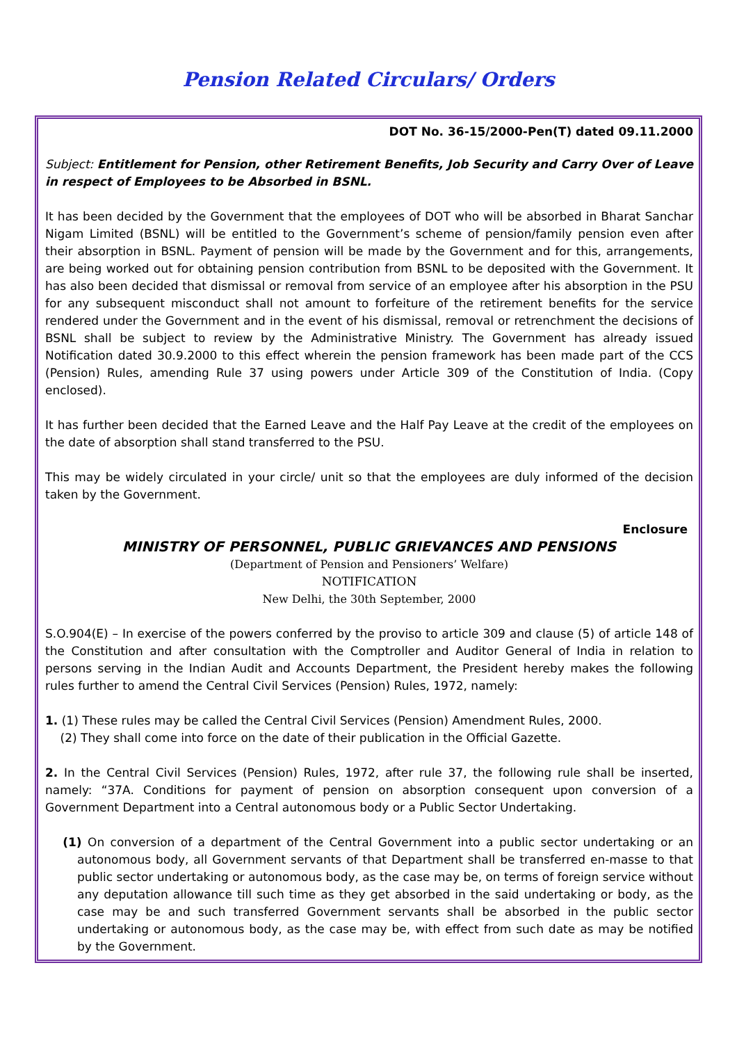Pension Related Circulars/ Orders
DOT No. 36-15/2000-Pen(T) dated 09.11.2000
Subject: Entitlement for Pension, other Retirement Benefits, Job Security and Carry Over of Leave in respect of Employees to be Absorbed in BSNL.
It has been decided by the Government that the employees of DOT who will be absorbed in Bharat Sanchar Nigam Limited (BSNL) will be entitled to the Government’s scheme of pension/family pension even after their absorption in BSNL. Payment of pension will be made by the Government and for this, arrangements, are being worked out for obtaining pension contribution from BSNL to be deposited with the Government. It has also been decided that dismissal or removal from service of an employee after his absorption in the PSU for any subsequent misconduct shall not amount to forfeiture of the retirement benefits for the service rendered under the Government and in the event of his dismissal, removal or retrenchment the decisions of BSNL shall be subject to review by the Administrative Ministry. The Government has already issued Notification dated 30.9.2000 to this effect wherein the pension framework has been made part of the CCS (Pension) Rules, amending Rule 37 using powers under Article 309 of the Constitution of India. (Copy enclosed).
It has further been decided that the Earned Leave and the Half Pay Leave at the credit of the employees on the date of absorption shall stand transferred to the PSU.
This may be widely circulated in your circle/ unit so that the employees are duly informed of the decision taken by the Government.
Enclosure
MINISTRY OF PERSONNEL, PUBLIC GRIEVANCES AND PENSIONS
(Department of Pension and Pensioners’ Welfare)
NOTIFICATION
New Delhi, the 30th September, 2000
S.O.904(E) – In exercise of the powers conferred by the proviso to article 309 and clause (5) of article 148 of the Constitution and after consultation with the Comptroller and Auditor General of India in relation to persons serving in the Indian Audit and Accounts Department, the President hereby makes the following rules further to amend the Central Civil Services (Pension) Rules, 1972, namely:
1. (1) These rules may be called the Central Civil Services (Pension) Amendment Rules, 2000.
(2) They shall come into force on the date of their publication in the Official Gazette.
2. In the Central Civil Services (Pension) Rules, 1972, after rule 37, the following rule shall be inserted, namely: “37A. Conditions for payment of pension on absorption consequent upon conversion of a Government Department into a Central autonomous body or a Public Sector Undertaking.
(1) On conversion of a department of the Central Government into a public sector undertaking or an autonomous body, all Government servants of that Department shall be transferred en-masse to that public sector undertaking or autonomous body, as the case may be, on terms of foreign service without any deputation allowance till such time as they get absorbed in the said undertaking or body, as the case may be and such transferred Government servants shall be absorbed in the public sector undertaking or autonomous body, as the case may be, with effect from such date as may be notified by the Government.